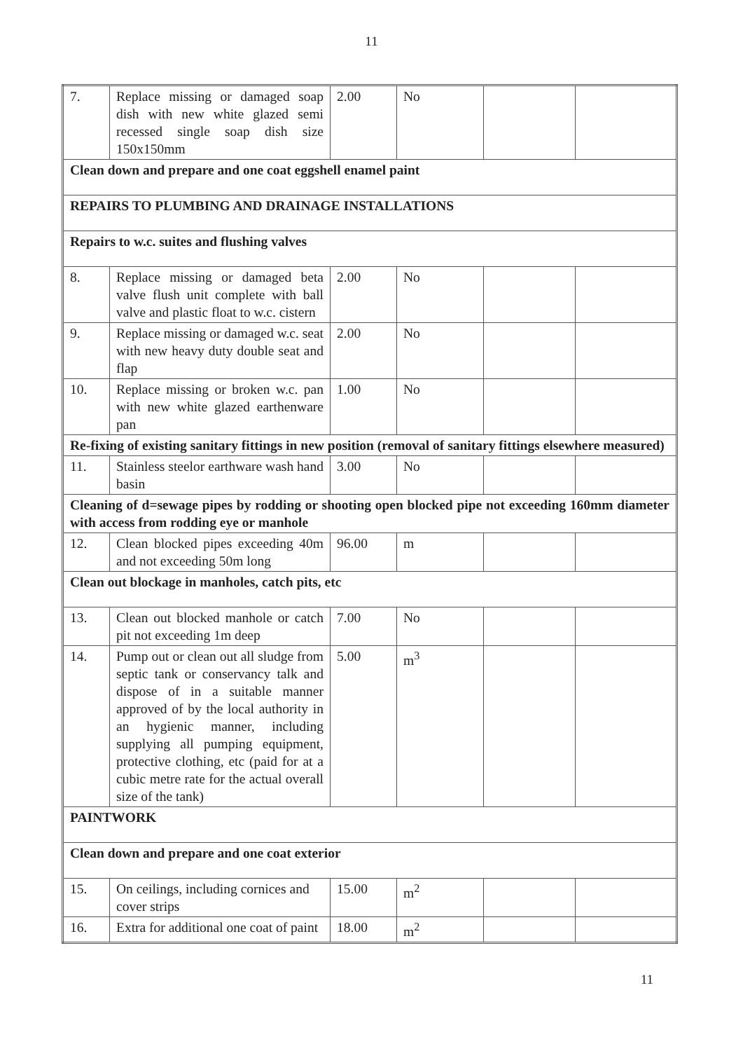11
| 7. | Replace missing or damaged soap dish with new white glazed semi recessed single soap dish size 150x150mm | 2.00 | No | | |
| Clean down and prepare and one coat eggshell enamel paint | | | | | |
| REPAIRS TO PLUMBING AND DRAINAGE INSTALLATIONS | | | | | |
| Repairs to w.c. suites and flushing valves | | | | | |
| 8. | Replace missing or damaged beta valve flush unit complete with ball valve and plastic float to w.c. cistern | 2.00 | No | | |
| 9. | Replace missing or damaged w.c. seat with new heavy duty double seat and flap | 2.00 | No | | |
| 10. | Replace missing or broken w.c. pan with new white glazed earthenware pan | 1.00 | No | | |
| Re-fixing of existing sanitary fittings in new position (removal of sanitary fittings elsewhere measured) | | | | | |
| 11. | Stainless steelor earthware wash hand basin | 3.00 | No | | |
| Cleaning of d=sewage pipes by rodding or shooting open blocked pipe not exceeding 160mm diameter with access from rodding eye or manhole | | | | | |
| 12. | Clean blocked pipes exceeding 40m and not exceeding 50m long | 96.00 | m | | |
| Clean out blockage in manholes, catch pits, etc | | | | | |
| 13. | Clean out blocked manhole or catch pit not exceeding 1m deep | 7.00 | No | | |
| 14. | Pump out or clean out all sludge from septic tank or conservancy talk and dispose of in a suitable manner approved of by the local authority in an hygienic manner, including supplying all pumping equipment, protective clothing, etc (paid for at a cubic metre rate for the actual overall size of the tank) | 5.00 | m<sup>3</sup> | | |
| PAINTWORK | | | | | |
| Clean down and prepare and one coat exterior | | | | | |
| 15. | On ceilings, including cornices and cover strips | 15.00 | m<sup>2</sup> | | |
| 16. | Extra for additional one coat of paint | 18.00 | m<sup>2</sup> | | |
11